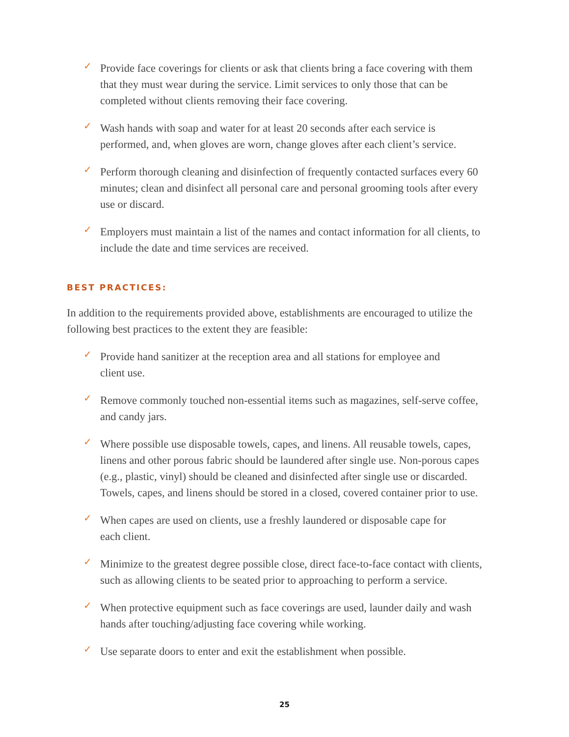✓ Provide face coverings for clients or ask that clients bring a face covering with them that they must wear during the service. Limit services to only those that can be completed without clients removing their face covering.
✓ Wash hands with soap and water for at least 20 seconds after each service is performed, and, when gloves are worn, change gloves after each client’s service.
✓ Perform thorough cleaning and disinfection of frequently contacted surfaces every 60 minutes; clean and disinfect all personal care and personal grooming tools after every use or discard.
✓ Employers must maintain a list of the names and contact information for all clients, to include the date and time services are received.
BEST PRACTICES:
In addition to the requirements provided above, establishments are encouraged to utilize the following best practices to the extent they are feasible:
✓ Provide hand sanitizer at the reception area and all stations for employee and
client use.
✓ Remove commonly touched non-essential items such as magazines, self-serve coffee, and candy jars.
✓ Where possible use disposable towels, capes, and linens. All reusable towels, capes, linens and other porous fabric should be laundered after single use. Non-porous capes (e.g., plastic, vinyl) should be cleaned and disinfected after single use or discarded. Towels, capes, and linens should be stored in a closed, covered container prior to use.
✓ When capes are used on clients, use a freshly laundered or disposable cape for
each client.
✓ Minimize to the greatest degree possible close, direct face-to-face contact with clients, such as allowing clients to be seated prior to approaching to perform a service.
✓ When protective equipment such as face coverings are used, launder daily and wash hands after touching/adjusting face covering while working.
✓ Use separate doors to enter and exit the establishment when possible.
25